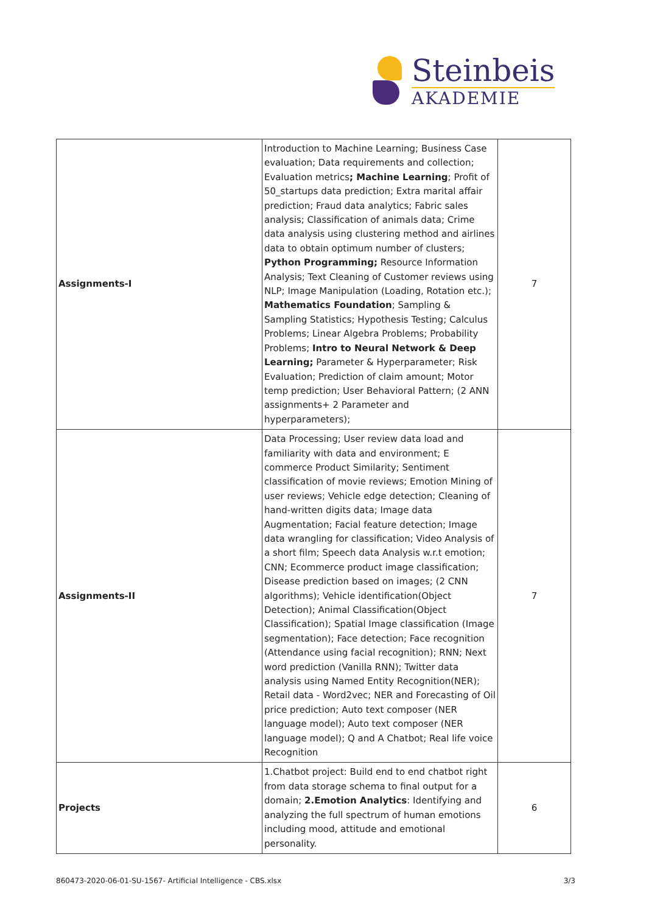Steinbeis
AKADEMIE
| Assignments-I | Introduction to Machine Learning; Business Case evaluation; Data requirements and collection; Evaluation metrics ; Machine Learning ; Profit of 50_startups data prediction; Extra marital affair prediction; Fraud data analytics; Fabric sales analysis; Classification of animals data; Crime data analysis using clustering method and airlines data to obtain optimum number of clusters; Python Programming; Resource Information Analysis; Text Cleaning of Customer reviews using NLP; Image Manipulation (Loading, Rotation etc.); Mathematics Foundation ; Sampling & Sampling Statistics; Hypothesis Testing; Calculus Problems; Linear Algebra Problems; Probability Problems; Intro to Neural Network & Deep Learning; Parameter & Hyperparameter; Risk Evaluation; Prediction of claim amount; Motor temp prediction; User Behavioral Pattern; (2 ANN assignments+ 2 Parameter and hyperparameters); | 7 |
| Assignments-II | Data Processing; User review data load and familiarity with data and environment; E commerce Product Similarity; Sentiment classification of movie reviews; Emotion Mining of user reviews; Vehicle edge detection; Cleaning of hand-written digits data; Image data Augmentation; Facial feature detection; Image data wrangling for classification; Video Analysis of a short film; Speech data Analysis w.r.t emotion; CNN; Ecommerce product image classification; Disease prediction based on images; (2 CNN algorithms); Vehicle identification(Object Detection); Animal Classification(Object Classification); Spatial Image classification (Image segmentation); Face detection; Face recognition (Attendance using facial recognition); RNN; Next word prediction (Vanilla RNN); Twitter data analysis using Named Entity Recognition(NER); Retail data - Word2vec; NER and Forecasting of Oil price prediction; Auto text composer (NER language model); Auto text composer (NER language model); Q and A Chatbot; Real life voice Recognition | 7 |
| Projects | 1.Chatbot project: Build end to end chatbot right from data storage schema to final output for a domain; 2.Emotion Analytics : Identifying and analyzing the full spectrum of human emotions including mood, attitude and emotional personality. | 6 |
860473-2020-06-01-SU-1567- Artificial Intelligence - CBS.xlsx 3/3